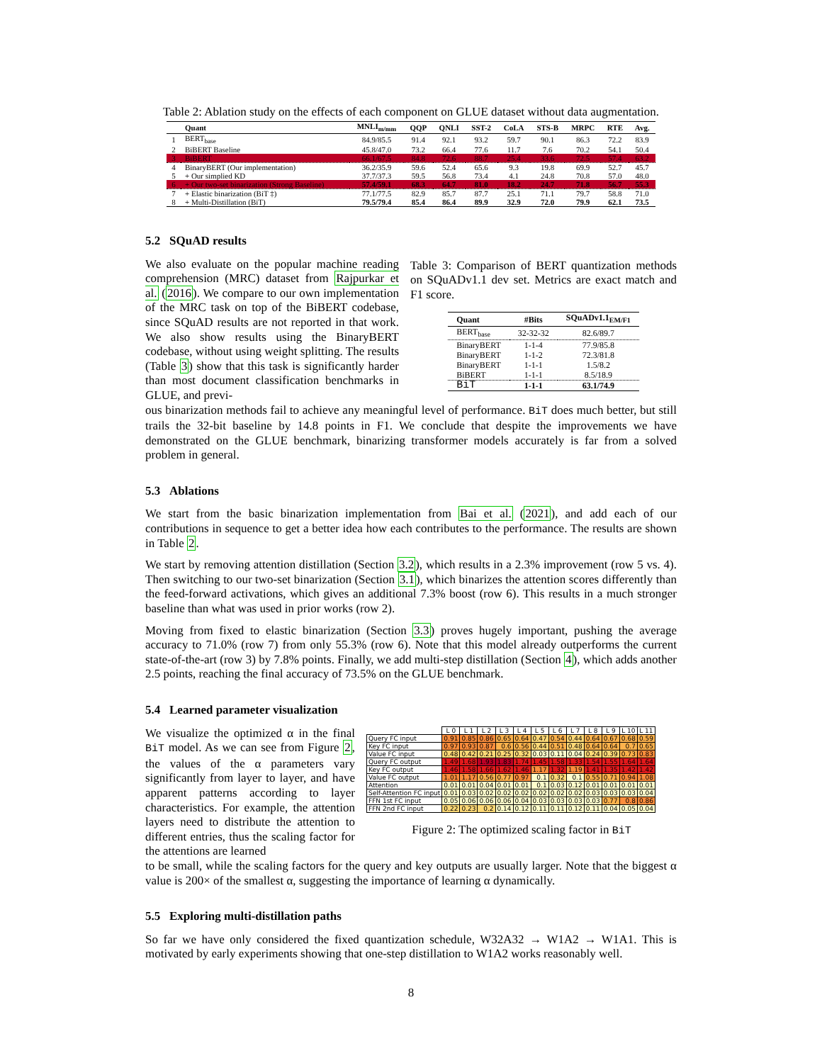Table 2: Ablation study on the effects of each component on GLUE dataset without data augmentation.
| | Quant | MNLI<sub>m/mm</sub> | QQP | QNLI | SST-2 | CoLA | STS-B | MRPC | RTE | Avg. |
| --- | --- | --- | --- | --- | --- | --- | --- | --- | --- | --- |
| 1 | BERT<sub>base</sub> | 84.9/85.5 | 91.4 | 92.1 | 93.2 | 59.7 | 90.1 | 86.3 | 72.2 | 83.9 |
| 2 | BiBERT Baseline | 45.8/47.0 | 73.2 | 66.4 | 77.6 | 11.7 | 7.6 | 70.2 | 54.1 | 50.4 |
| 3 | BiBERT | 66.1/67.5 | 84.8 | 72.6 | 88.7 | 25.4 | 33.6 | 72.5 | 57.4 | 63.2 |
| 4 | BinaryBERT (Our implementation) | 36.2/35.9 | 59.6 | 52.4 | 65.6 | 9.3 | 19.8 | 69.9 | 52.7 | 45.7 |
| 5 | + Our simplied KD | 37.7/37.3 | 59.5 | 56.8 | 73.4 | 4.1 | 24.8 | 70.8 | 57.0 | 48.0 |
| 6 | + Our two-set binarization (Strong Baseline) | 57.4/59.1 | 68.3 | 64.7 | 81.0 | 18.2 | 24.7 | 71.8 | 56.7 | 55.3 |
| 7 | + Elastic binarization (BiT ‡) | 77.1/77.5 | 82.9 | 85.7 | 87.7 | 25.1 | 71.1 | 79.7 | 58.8 | 71.0 |
| 8 | + Multi-Distillation (BiT) | 79.5/79.4 | 85.4 | 86.4 | 89.9 | 32.9 | 72.0 | 79.9 | 62.1 | 73.5 |
5.2 SQuAD results
We also evaluate on the popular machine reading comprehension (MRC) dataset from Rajpurkar et al. (2016). We compare to our own implementation of the MRC task on top of the BiBERT codebase, since SQuAD results are not reported in that work. We also show results using the BinaryBERT codebase, without using weight splitting. The results (Table 3) show that this task is significantly harder than most document classification benchmarks in GLUE, and previ-
Table 3: Comparison of BERT quantization methods on SQuADv1.1 dev set. Metrics are exact match and F1 score.
| Quant | #Bits | SQuADv1.1<sub>EM/F1</sub> |
| --- | --- | --- |
| BERT<sub>base</sub> | 32-32-32 | 82.6/89.7 |
| BinaryBERT | 1-1-4 | 77.9/85.8 |
| BinaryBERT | 1-1-2 | 72.3/81.8 |
| BinaryBERT | 1-1-1 | 1.5/8.2 |
| BiBERT | 1-1-1 | 8.5/18.9 |
| BiT | 1-1-1 | 63.1/74.9 |
ous binarization methods fail to achieve any meaningful level of performance. BiT does much better, but still trails the 32-bit baseline by 14.8 points in F1. We conclude that despite the improvements we have demonstrated on the GLUE benchmark, binarizing transformer models accurately is far from a solved problem in general.
5.3 Ablations
We start from the basic binarization implementation from Bai et al. (2021), and add each of our contributions in sequence to get a better idea how each contributes to the performance. The results are shown in Table 2.
We start by removing attention distillation (Section 3.2), which results in a 2.3% improvement (row 5 vs. 4). Then switching to our two-set binarization (Section 3.1), which binarizes the attention scores differently than the feed-forward activations, which gives an additional 7.3% boost (row 6). This results in a much stronger baseline than what was used in prior works (row 2).
Moving from fixed to elastic binarization (Section 3.3) proves hugely important, pushing the average accuracy to 71.0% (row 7) from only 55.3% (row 6). Note that this model already outperforms the current state-of-the-art (row 3) by 7.8% points. Finally, we add multi-step distillation (Section 4), which adds another 2.5 points, reaching the final accuracy of 73.5% on the GLUE benchmark.
5.4 Learned parameter visualization
We visualize the optimized α in the final BiT model. As we can see from Figure 2, the values of the α parameters vary significantly from layer to layer, and have apparent patterns according to layer characteristics. For example, the attention layers need to distribute the attention to different entries, thus the scaling factor for the attentions are learned
| | L 0 | L 1 | L 2 | L 3 | L 4 | L 5 | L 6 | L 7 | L 8 | L 9 | L 10 | L 11 |
| --- | --- | --- | --- | --- | --- | --- | --- | --- | --- | --- | --- | --- |
| Query FC input | 0.91 | 0.85 | 0.86 | 0.65 | 0.64 | 0.47 | 0.54 | 0.44 | 0.64 | 0.67 | 0.68 | 0.59 |
| Key FC input | 0.97 | 0.93 | 0.87 | 0.6 | 0.56 | 0.44 | 0.51 | 0.48 | 0.64 | 0.64 | 0.7 | 0.65 |
| Value FC input | 0.48 | 0.42 | 0.21 | 0.25 | 0.32 | 0.03 | 0.11 | 0.04 | 0.24 | 0.39 | 0.73 | 0.83 |
| Query FC output | 1.49 | 1.68 | 1.93 | 1.83 | 1.74 | 1.45 | 1.58 | 1.33 | 1.54 | 1.55 | 1.64 | 1.64 |
| Key FC output | 1.46 | 1.58 | 1.66 | 1.62 | 1.46 | 1.17 | 1.32 | 1.19 | 1.41 | 1.35 | 1.42 | 1.42 |
| Value FC output | 1.01 | 1.17 | 0.56 | 0.77 | 0.97 | 0.1 | 0.32 | 0.1 | 0.55 | 0.71 | 0.94 | 1.08 |
| Attention | 0.01 | 0.01 | 0.04 | 0.01 | 0.01 | 0.1 | 0.03 | 0.12 | 0.01 | 0.01 | 0.01 | 0.01 |
| Self-Attention FC input | 0.01 | 0.03 | 0.02 | 0.02 | 0.02 | 0.02 | 0.02 | 0.02 | 0.03 | 0.03 | 0.03 | 0.04 |
| FFN 1st FC input | 0.05 | 0.06 | 0.06 | 0.06 | 0.04 | 0.03 | 0.03 | 0.03 | 0.03 | 0.77 | 0.8 | 0.86 |
| FFN 2nd FC input | 0.22 | 0.23 | 0.2 | 0.14 | 0.12 | 0.11 | 0.11 | 0.12 | 0.11 | 0.04 | 0.05 | 0.04 |
Figure 2: The optimized scaling factor in BiT
to be small, while the scaling factors for the query and key outputs are usually larger. Note that the biggest α value is 200× of the smallest α, suggesting the importance of learning α dynamically.
5.5 Exploring multi-distillation paths
So far we have only considered the fixed quantization schedule, W32A32 → W1A2 → W1A1. This is motivated by early experiments showing that one-step distillation to W1A2 works reasonably well.
8